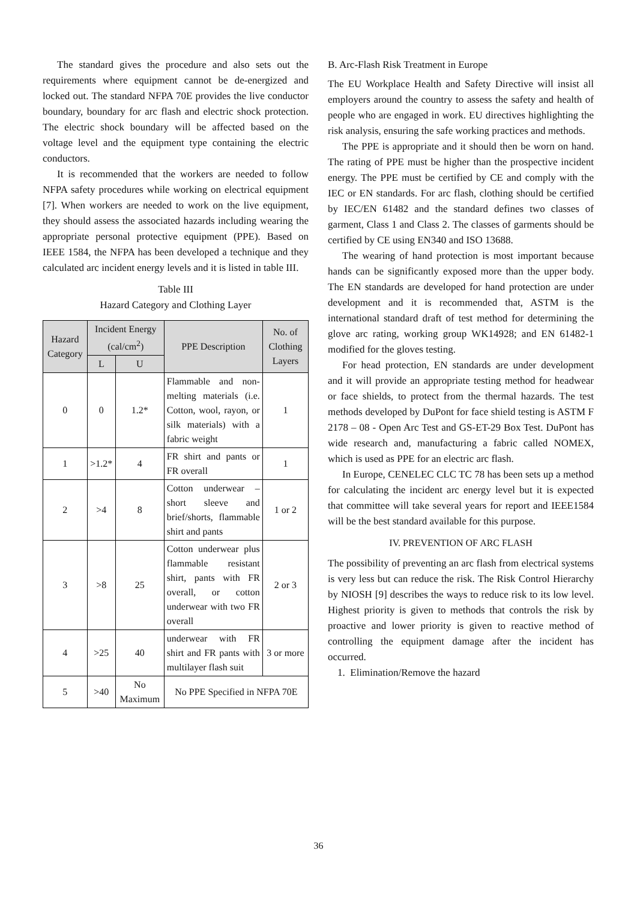The standard gives the procedure and also sets out the requirements where equipment cannot be de-energized and locked out. The standard NFPA 70E provides the live conductor boundary, boundary for arc flash and electric shock protection. The electric shock boundary will be affected based on the voltage level and the equipment type containing the electric conductors.
It is recommended that the workers are needed to follow NFPA safety procedures while working on electrical equipment [7]. When workers are needed to work on the live equipment, they should assess the associated hazards including wearing the appropriate personal protective equipment (PPE). Based on IEEE 1584, the NFPA has been developed a technique and they calculated arc incident energy levels and it is listed in table III.
Table III
Hazard Category and Clothing Layer
| Hazard Category | Incident Energy (cal/cm<sup>2</sup>) | | PPE Description | No. of Clothing Layers |
| --- | --- | --- | --- | --- |
| | L | U | | |
| 0 | 0 | 1.2* | Flammable and non-melting materials (i.e. Cotton, wool, rayon, or silk materials) with a fabric weight | 1 |
| 1 | >1.2* | 4 | FR shirt and pants or FR overall | 1 |
| 2 | >4 | 8 | Cotton underwear – short sleeve and brief/shorts, flammable shirt and pants | 1 or 2 |
| 3 | >8 | 25 | Cotton underwear plus flammable resistant shirt, pants with FR overall, or cotton underwear with two FR overall | 2 or 3 |
| 4 | >25 | 40 | underwear with FR shirt and FR pants with multilayer flash suit | 3 or more |
| 5 | >40 | No Maximum | No PPE Specified in NFPA 70E | |
B. Arc-Flash Risk Treatment in Europe
The EU Workplace Health and Safety Directive will insist all employers around the country to assess the safety and health of people who are engaged in work. EU directives highlighting the risk analysis, ensuring the safe working practices and methods.
The PPE is appropriate and it should then be worn on hand. The rating of PPE must be higher than the prospective incident energy. The PPE must be certified by CE and comply with the IEC or EN standards. For arc flash, clothing should be certified by IEC/EN 61482 and the standard defines two classes of garment, Class 1 and Class 2. The classes of garments should be certified by CE using EN340 and ISO 13688.
The wearing of hand protection is most important because hands can be significantly exposed more than the upper body. The EN standards are developed for hand protection are under development and it is recommended that, ASTM is the international standard draft of test method for determining the glove arc rating, working group WK14928; and EN 61482-1 modified for the gloves testing.
For head protection, EN standards are under development and it will provide an appropriate testing method for headwear or face shields, to protect from the thermal hazards. The test methods developed by DuPont for face shield testing is ASTM F 2178 – 08 - Open Arc Test and GS-ET-29 Box Test. DuPont has wide research and, manufacturing a fabric called NOMEX, which is used as PPE for an electric arc flash.
In Europe, CENELEC CLC TC 78 has been sets up a method for calculating the incident arc energy level but it is expected that committee will take several years for report and IEEE1584 will be the best standard available for this purpose.
IV. PREVENTION OF ARC FLASH
The possibility of preventing an arc flash from electrical systems is very less but can reduce the risk. The Risk Control Hierarchy by NIOSH [9] describes the ways to reduce risk to its low level. Highest priority is given to methods that controls the risk by proactive and lower priority is given to reactive method of controlling the equipment damage after the incident has occurred.
1. Elimination/Remove the hazard
36